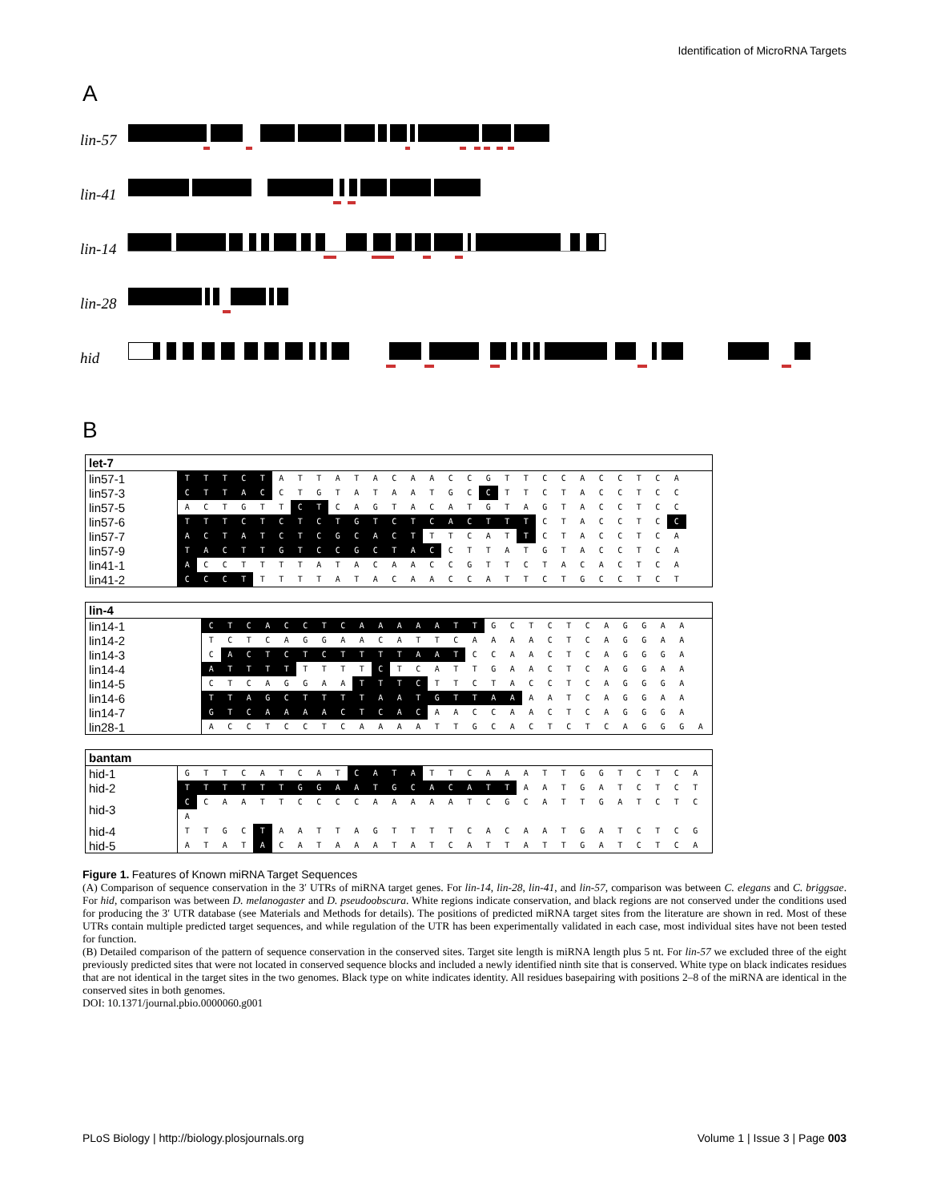Identification of MicroRNA Targets
A
lin-57
lin-41
lin-14
lin-28
hid
B
| let-7 | |
| --- | --- |
| lin57-1 | T T T C T A T T A T A C A A C C G T T C C A C C T C A |
| lin57-3 | C T T A C C T G T A T A A T G C C T T C T A C C T C C |
| lin57-5 | A C T G T T C T C A G T A C A T G T A G T A C C T C C |
| lin57-6 | T T T C T C T C T G T C T C A C T T T C T A C C T C C |
| lin57-7 | A C T A T C T C G C A C T T T C A T T C T A C C T C A |
| lin57-9 | T A C T T G T C C G C T A C C T T A T G T A C C T C A |
| lin41-1 | A C C T T T T A T A C A A C C G T T C T A C A C T C A |
| lin41-2 | C C C T T T T T A T A C A A C C A T T C T G C C T C T |
| lin-4 | |
| --- | --- |
| lin14-1 | C T C A C C T C A A A A A T T G C T C T C A G G A A |
| lin14-2 | T C T C A G G A A C A T T C A A A A C T C A G G A A |
| lin14-3 | C A C T C T C T T T T A A T C C A A C T C A G G G A |
| lin14-4 | A T T T T T T T T C T C A T T G A A C T C A G G A A |
| lin14-5 | C T C A G G A A T T T C T T C T A C C T C A G G G A |
| lin14-6 | T T A G C T T T T A A T G T T A A A A T C A G G A A |
| lin14-7 | G T C A A A A C T C A C A A C C A A C T C A G G G A |
| lin28-1 | A C C T C C T C A A A A T T G C A C T C T C A G G G A |
| bantam | |
| --- | --- |
| hid-1 | G T T C A T C A T C A T A T T C A A A T T G G T C T C A |
| hid-2 | T T T T T T G G A A T G C A C A T T A A T G A T C T C T |
| hid-3 | C C A A T T C C C C A A A A A T C G C A T T G A T C T C A |
| hid-4 | T T G C T A A T T A G T T T T C A C A A T G A T C T C G |
| hid-5 | A T A T A C A T A A A T A T C A T T A T T G A T C T C A |
Figure 1. Features of Known miRNA Target Sequences
(A) Comparison of sequence conservation in the 3′ UTRs of miRNA target genes. For lin-14, lin-28, lin-41, and lin-57, comparison was between C. elegans and C. briggsae. For hid, comparison was between D. melanogaster and D. pseudoobscura. White regions indicate conservation, and black regions are not conserved under the conditions used for producing the 3′ UTR database (see Materials and Methods for details). The positions of predicted miRNA target sites from the literature are shown in red. Most of these UTRs contain multiple predicted target sequences, and while regulation of the UTR has been experimentally validated in each case, most individual sites have not been tested for function.
(B) Detailed comparison of the pattern of sequence conservation in the conserved sites. Target site length is miRNA length plus 5 nt. For lin-57 we excluded three of the eight previously predicted sites that were not located in conserved sequence blocks and included a newly identified ninth site that is conserved. White type on black indicates residues that are not identical in the target sites in the two genomes. Black type on white indicates identity. All residues basepairing with positions 2–8 of the miRNA are identical in the conserved sites in both genomes.
DOI: 10.1371/journal.pbio.0000060.g001
PLoS Biology | http://biology.plosjournals.org Volume 1 | Issue 3 | Page 003